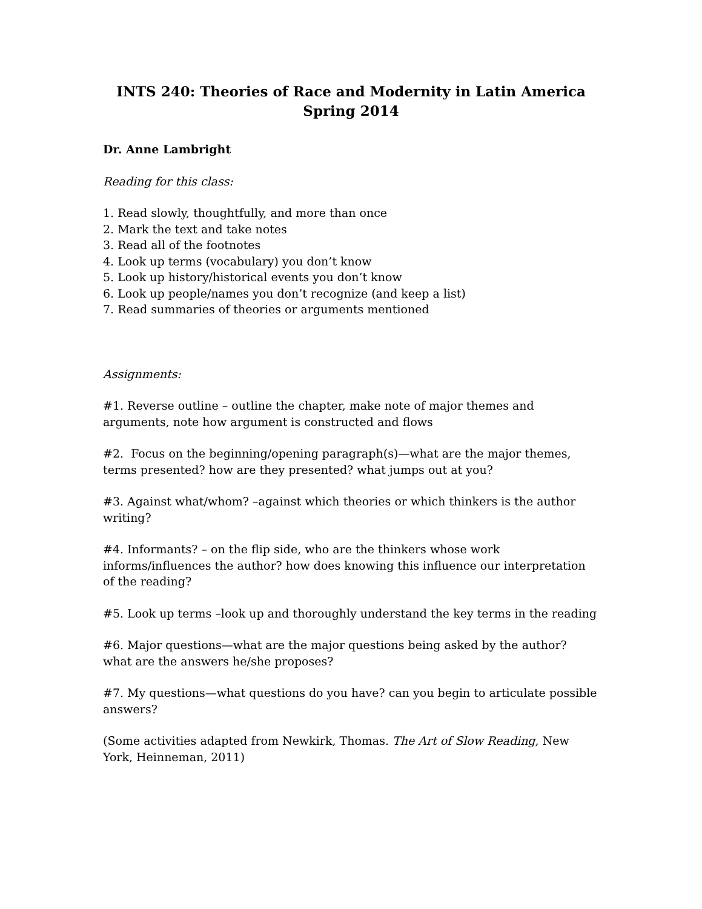INTS 240: Theories of Race and Modernity in Latin America
Spring 2014
Dr. Anne Lambright
Reading for this class:
1. Read slowly, thoughtfully, and more than once
2. Mark the text and take notes
3. Read all of the footnotes
4. Look up terms (vocabulary) you don’t know
5. Look up history/historical events you don’t know
6. Look up people/names you don’t recognize (and keep a list)
7. Read summaries of theories or arguments mentioned
Assignments:
#1. Reverse outline – outline the chapter, make note of major themes and arguments, note how argument is constructed and flows
#2. Focus on the beginning/opening paragraph(s)—what are the major themes, terms presented? how are they presented? what jumps out at you?
#3. Against what/whom? –against which theories or which thinkers is the author writing?
#4. Informants? – on the flip side, who are the thinkers whose work informs/influences the author? how does knowing this influence our interpretation of the reading?
#5. Look up terms –look up and thoroughly understand the key terms in the reading
#6. Major questions—what are the major questions being asked by the author? what are the answers he/she proposes?
#7. My questions—what questions do you have? can you begin to articulate possible answers?
(Some activities adapted from Newkirk, Thomas. The Art of Slow Reading, New York, Heinneman, 2011)